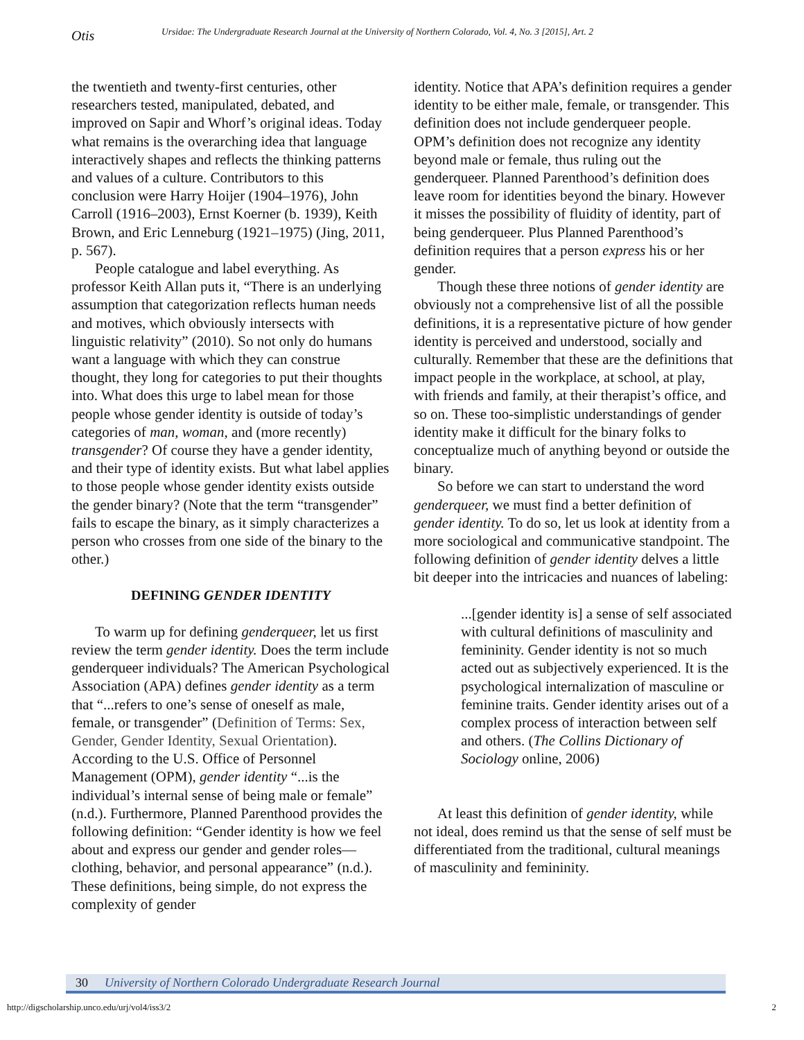Otis
Ursidae: The Undergraduate Research Journal at the University of Northern Colorado, Vol. 4, No. 3 [2015], Art. 2
the twentieth and twenty-first centuries, other researchers tested, manipulated, debated, and improved on Sapir and Whorf’s original ideas. Today what remains is the overarching idea that language interactively shapes and reflects the thinking patterns and values of a culture. Contributors to this conclusion were Harry Hoijer (1904–1976), John Carroll (1916–2003), Ernst Koerner (b. 1939), Keith Brown, and Eric Lenneburg (1921–1975) (Jing, 2011, p. 567).
People catalogue and label everything. As professor Keith Allan puts it, “There is an underlying assumption that categorization reflects human needs and motives, which obviously intersects with linguistic relativity” (2010). So not only do humans want a language with which they can construe thought, they long for categories to put their thoughts into. What does this urge to label mean for those people whose gender identity is outside of today’s categories of man, woman, and (more recently) transgender? Of course they have a gender identity, and their type of identity exists. But what label applies to those people whose gender identity exists outside the gender binary? (Note that the term “transgender” fails to escape the binary, as it simply characterizes a person who crosses from one side of the binary to the other.)
DEFINING GENDER IDENTITY
To warm up for defining genderqueer, let us first review the term gender identity. Does the term include genderqueer individuals? The American Psychological Association (APA) defines gender identity as a term that “...refers to one’s sense of oneself as male, female, or transgender” (Definition of Terms: Sex, Gender, Gender Identity, Sexual Orientation). According to the U.S. Office of Personnel Management (OPM), gender identity “...is the individual’s internal sense of being male or female” (n.d.). Furthermore, Planned Parenthood provides the following definition: “Gender identity is how we feel about and express our gender and gender roles—clothing, behavior, and personal appearance” (n.d.). These definitions, being simple, do not express the complexity of gender
identity. Notice that APA’s definition requires a gender identity to be either male, female, or transgender. This definition does not include genderqueer people. OPM’s definition does not recognize any identity beyond male or female, thus ruling out the genderqueer. Planned Parenthood’s definition does leave room for identities beyond the binary. However it misses the possibility of fluidity of identity, part of being genderqueer. Plus Planned Parenthood’s definition requires that a person express his or her gender.
Though these three notions of gender identity are obviously not a comprehensive list of all the possible definitions, it is a representative picture of how gender identity is perceived and understood, socially and culturally. Remember that these are the definitions that impact people in the workplace, at school, at play, with friends and family, at their therapist’s office, and so on. These too-simplistic understandings of gender identity make it difficult for the binary folks to conceptualize much of anything beyond or outside the binary.
So before we can start to understand the word genderqueer, we must find a better definition of gender identity. To do so, let us look at identity from a more sociological and communicative standpoint. The following definition of gender identity delves a little bit deeper into the intricacies and nuances of labeling:
...[gender identity is] a sense of self associated with cultural definitions of masculinity and femininity. Gender identity is not so much acted out as subjectively experienced. It is the psychological internalization of masculine or feminine traits. Gender identity arises out of a complex process of interaction between self and others. (The Collins Dictionary of Sociology online, 2006)
At least this definition of gender identity, while not ideal, does remind us that the sense of self must be differentiated from the traditional, cultural meanings of masculinity and femininity.
30 University of Northern Colorado Undergraduate Research Journal
http://digscholarship.unco.edu/urj/vol4/iss3/2
2